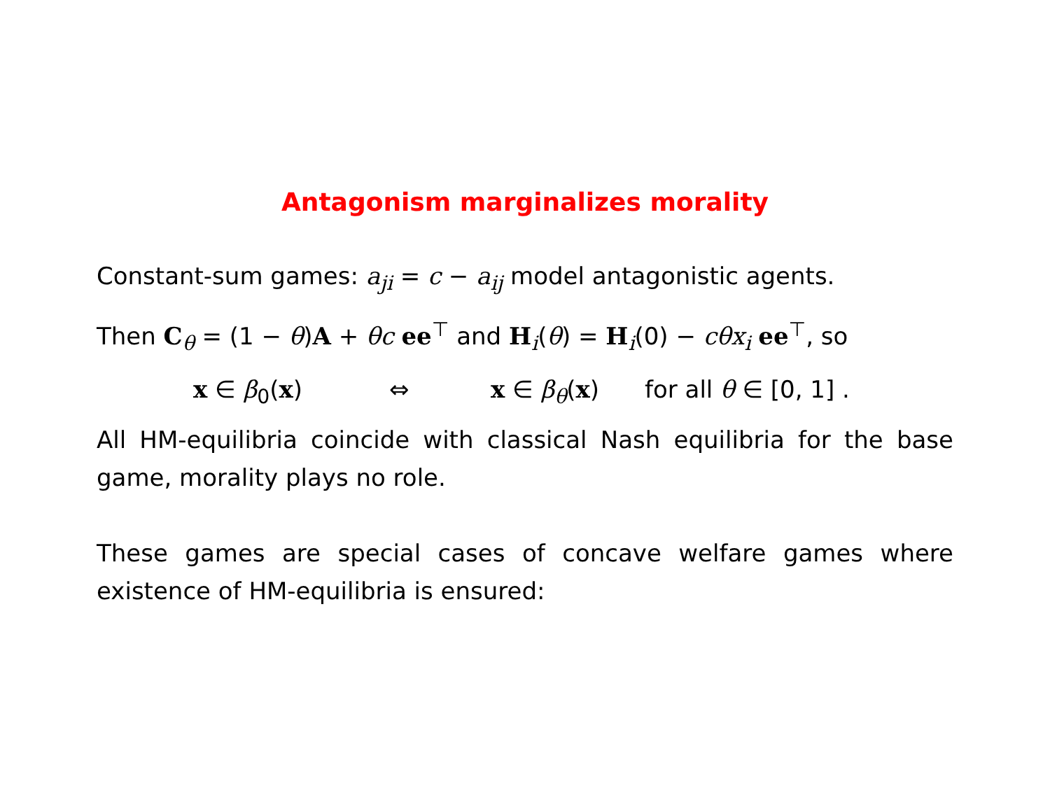Antagonism marginalizes morality
Constant-sum games: a<sub>ji</sub> = c − a<sub>ij</sub> model antagonistic agents.
Then C<sub>θ</sub> = (1 − θ)A + θc ee<sup>⊤</sup> and H<sub>i</sub>(θ) = H<sub>i</sub>(0) − cθx<sub>i</sub> ee<sup>⊤</sup>, so
x ∈ β<sub>0</sub>(x) ⇔ x ∈ β<sub>θ</sub>(x) for all θ ∈ [0, 1] .
All HM-equilibria coincide with classical Nash equilibria for the base game, morality plays no role.
These games are special cases of concave welfare games where existence of HM-equilibria is ensured: